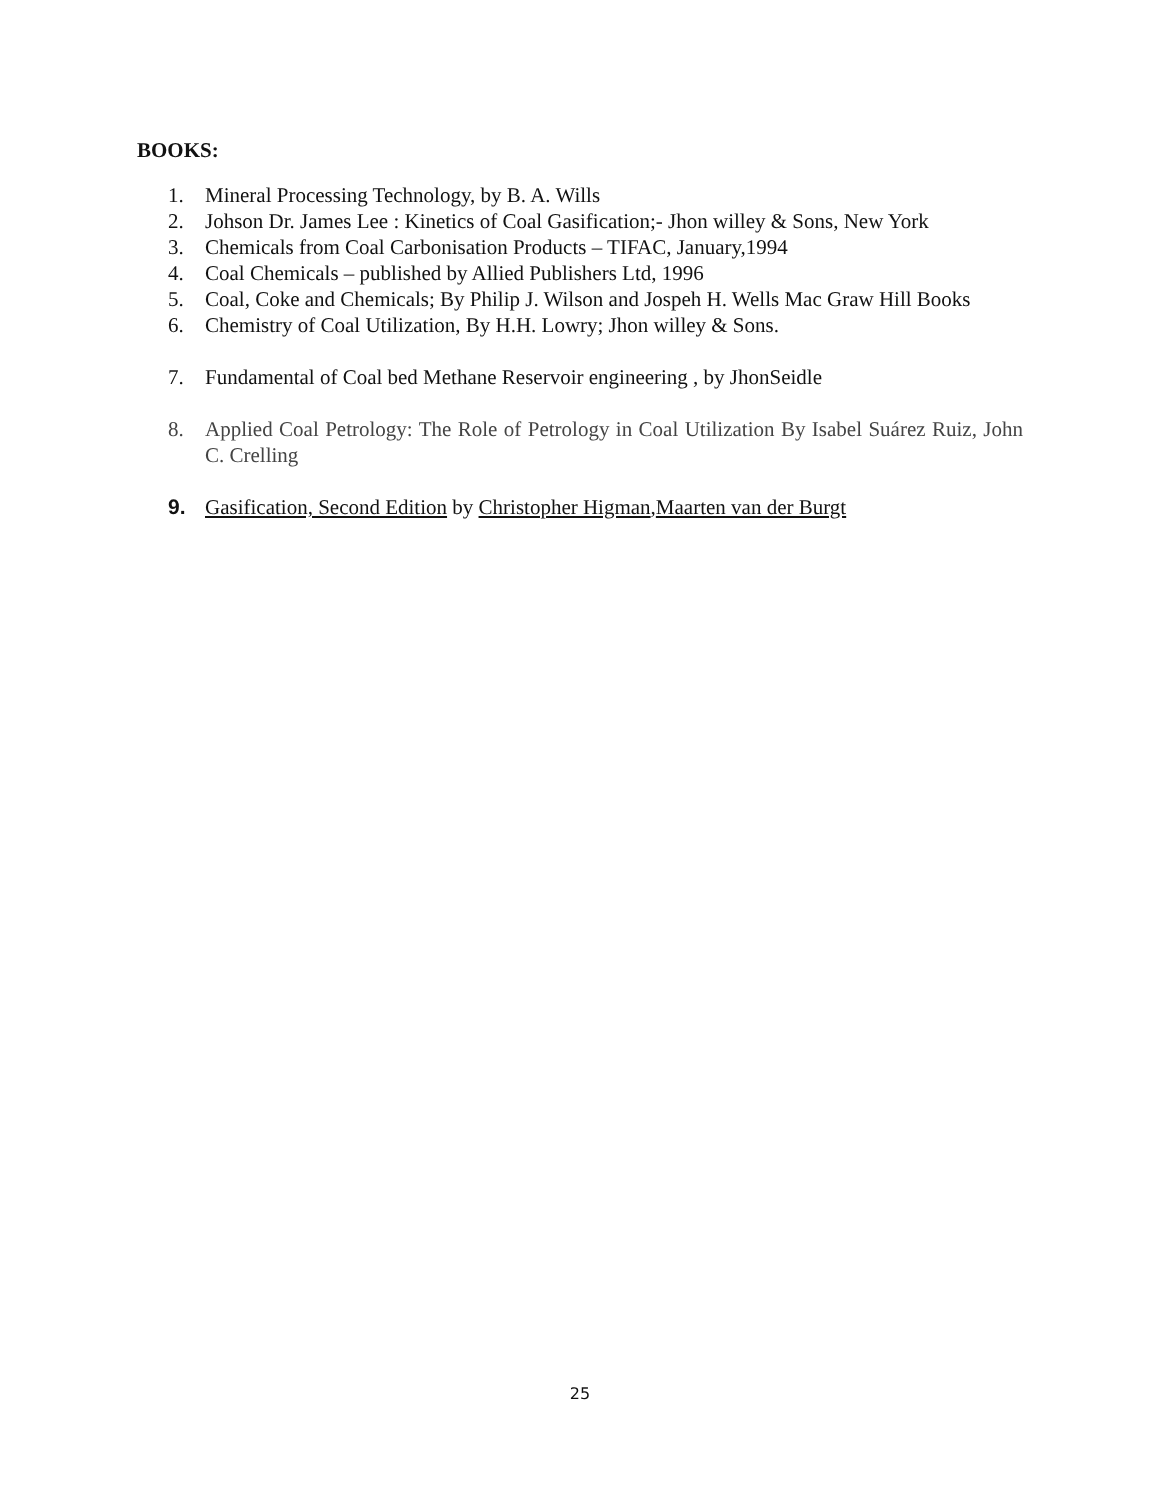BOOKS:
1. Mineral Processing Technology, by B. A. Wills
2. Johson Dr. James Lee : Kinetics of Coal Gasification;- Jhon willey & Sons, New York
3. Chemicals from Coal Carbonisation Products – TIFAC, January,1994
4. Coal Chemicals – published by Allied Publishers Ltd, 1996
5. Coal, Coke and Chemicals; By Philip J. Wilson and Jospeh H. Wells Mac Graw Hill Books
6. Chemistry of Coal Utilization, By H.H. Lowry; Jhon willey & Sons.
7. Fundamental of Coal bed Methane Reservoir engineering , by JhonSeidle
8. Applied Coal Petrology: The Role of Petrology in Coal Utilization By Isabel Suárez Ruiz, John C. Crelling
9. Gasification, Second Edition by Christopher Higman,Maarten van der Burgt
25